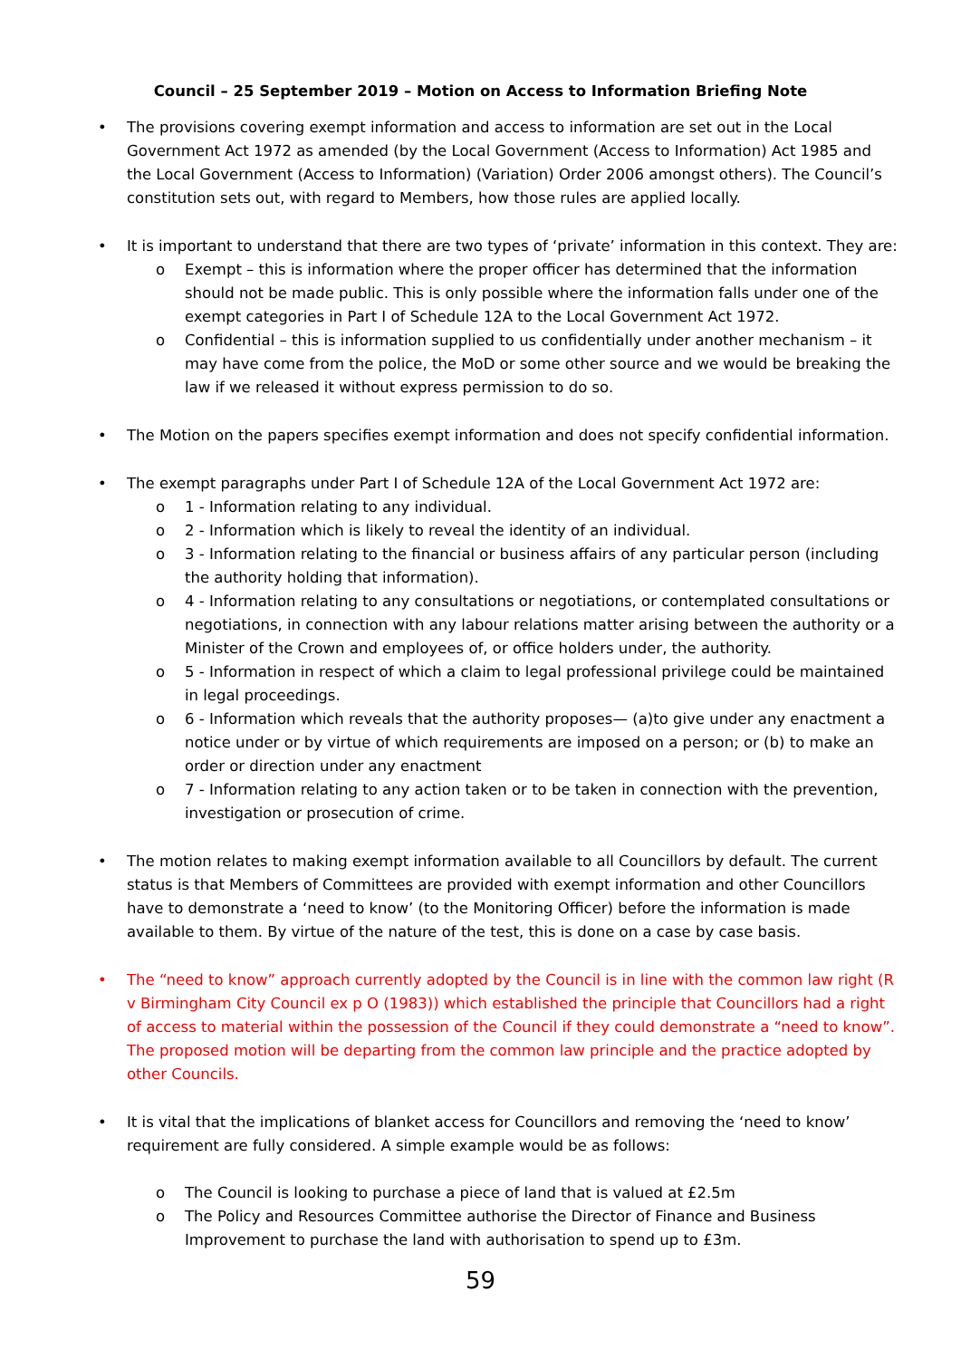Council – 25 September 2019 – Motion on Access to Information Briefing Note
• The provisions covering exempt information and access to information are set out in the Local Government Act 1972 as amended (by the Local Government (Access to Information) Act 1985 and the Local Government (Access to Information) (Variation) Order 2006 amongst others). The Council’s constitution sets out, with regard to Members, how those rules are applied locally.
• It is important to understand that there are two types of ‘private’ information in this context. They are:
o Exempt – this is information where the proper officer has determined that the information should not be made public. This is only possible where the information falls under one of the exempt categories in Part I of Schedule 12A to the Local Government Act 1972.
o Confidential – this is information supplied to us confidentially under another mechanism – it may have come from the police, the MoD or some other source and we would be breaking the law if we released it without express permission to do so.
• The Motion on the papers specifies exempt information and does not specify confidential information.
• The exempt paragraphs under Part I of Schedule 12A of the Local Government Act 1972 are:
o 1 - Information relating to any individual.
o 2 - Information which is likely to reveal the identity of an individual.
o 3 - Information relating to the financial or business affairs of any particular person (including the authority holding that information).
o 4 - Information relating to any consultations or negotiations, or contemplated consultations or negotiations, in connection with any labour relations matter arising between the authority or a Minister of the Crown and employees of, or office holders under, the authority.
o 5 - Information in respect of which a claim to legal professional privilege could be maintained in legal proceedings.
o 6 - Information which reveals that the authority proposes— (a)to give under any enactment a notice under or by virtue of which requirements are imposed on a person; or (b) to make an order or direction under any enactment
o 7 - Information relating to any action taken or to be taken in connection with the prevention, investigation or prosecution of crime.
• The motion relates to making exempt information available to all Councillors by default. The current status is that Members of Committees are provided with exempt information and other Councillors have to demonstrate a ‘need to know’ (to the Monitoring Officer) before the information is made available to them. By virtue of the nature of the test, this is done on a case by case basis.
• The “need to know” approach currently adopted by the Council is in line with the common law right (R v Birmingham City Council ex p O (1983)) which established the principle that Councillors had a right of access to material within the possession of the Council if they could demonstrate a “need to know”. The proposed motion will be departing from the common law principle and the practice adopted by other Councils.
• It is vital that the implications of blanket access for Councillors and removing the ‘need to know’ requirement are fully considered. A simple example would be as follows:
o The Council is looking to purchase a piece of land that is valued at £2.5m
o The Policy and Resources Committee authorise the Director of Finance and Business Improvement to purchase the land with authorisation to spend up to £3m.
59